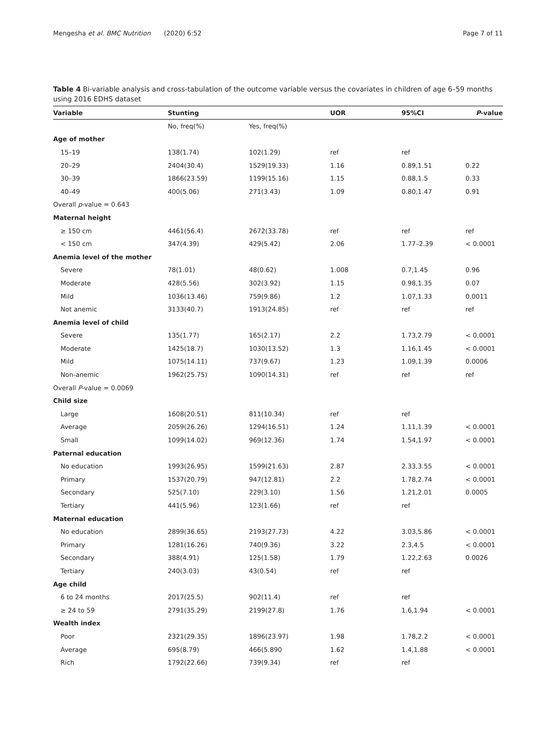Mengesha et al. BMC Nutrition (2020) 6:52 Page 7 of 11
Table 4 Bi-variable analysis and cross-tabulation of the outcome variable versus the covariates in children of age 6–59 months using 2016 EDHS dataset
| Variable | Stunting | | UOR | 95%CI | P -value |
| --- | --- | --- | --- | --- | --- |
| | No, freq(%) | Yes, freq(%) | | | |
| Age of mother | | | | | |
| 15–19 | 138(1.74) | 102(1.29) | ref | ref | |
| 20–29 | 2404(30.4) | 1529(19.33) | 1.16 | 0.89,1.51 | 0.22 |
| 30–39 | 1866(23.59) | 1199(15.16) | 1.15 | 0.88,1.5 | 0.33 |
| 40–49 | 400(5.06) | 271(3.43) | 1.09 | 0.80,1.47 | 0.91 |
| Overall p -value = 0.643 | | | | | |
| Maternal height | | | | | |
| ≥ 150 cm | 4461(56.4) | 2672(33.78) | ref | ref | ref |
| < 150 cm | 347(4.39) | 429(5.42) | 2.06 | 1.77–2.39 | < 0.0001 |
| Anemia level of the mother | | | | | |
| Severe | 78(1.01) | 48(0.62) | 1.008 | 0.7,1.45 | 0.96 |
| Moderate | 428(5.56) | 302(3.92) | 1.15 | 0.98,1.35 | 0.07 |
| Mild | 1036(13.46) | 759(9.86) | 1.2 | 1.07,1.33 | 0.0011 |
| Not anemic | 3133(40.7) | 1913(24.85) | ref | ref | ref |
| Anemia level of child | | | | | |
| Severe | 135(1.77) | 165(2.17) | 2.2 | 1.73,2.79 | < 0.0001 |
| Moderate | 1425(18.7) | 1030(13.52) | 1.3 | 1.16,1.45 | < 0.0001 |
| Mild | 1075(14.11) | 737(9.67) | 1.23 | 1.09,1.39 | 0.0006 |
| Non-anemic | 1962(25.75) | 1090(14.31) | ref | ref | ref |
| Overall P -value = 0.0069 | | | | | |
| Child size | | | | | |
| Large | 1608(20.51) | 811(10.34) | ref | ref | |
| Average | 2059(26.26) | 1294(16.51) | 1.24 | 1.11,1.39 | < 0.0001 |
| Small | 1099(14.02) | 969(12.36) | 1.74 | 1.54,1.97 | < 0.0001 |
| Paternal education | | | | | |
| No education | 1993(26.95) | 1599(21.63) | 2.87 | 2.33,3.55 | < 0.0001 |
| Primary | 1537(20.79) | 947(12.81) | 2.2 | 1.78,2.74 | < 0.0001 |
| Secondary | 525(7.10) | 229(3.10) | 1.56 | 1.21,2.01 | 0.0005 |
| Tertiary | 441(5.96) | 123(1.66) | ref | ref | |
| Maternal education | | | | | |
| No education | 2899(36.65) | 2193(27.73) | 4.22 | 3.03,5.86 | < 0.0001 |
| Primary | 1281(16.26) | 740(9.36) | 3.22 | 2.3,4.5 | < 0.0001 |
| Secondary | 388(4.91) | 125(1.58) | 1.79 | 1.22,2.63 | 0.0026 |
| Tertiary | 240(3.03) | 43(0.54) | ref | ref | |
| Age child | | | | | |
| 6 to 24 months | 2017(25.5) | 902(11.4) | ref | ref | |
| ≥ 24 to 59 | 2791(35.29) | 2199(27.8) | 1.76 | 1.6,1.94 | < 0.0001 |
| Wealth index | | | | | |
| Poor | 2321(29.35) | 1896(23.97) | 1.98 | 1.78,2.2 | < 0.0001 |
| Average | 695(8.79) | 466(5.890 | 1.62 | 1.4,1.88 | < 0.0001 |
| Rich | 1792(22.66) | 739(9.34) | ref | ref | |